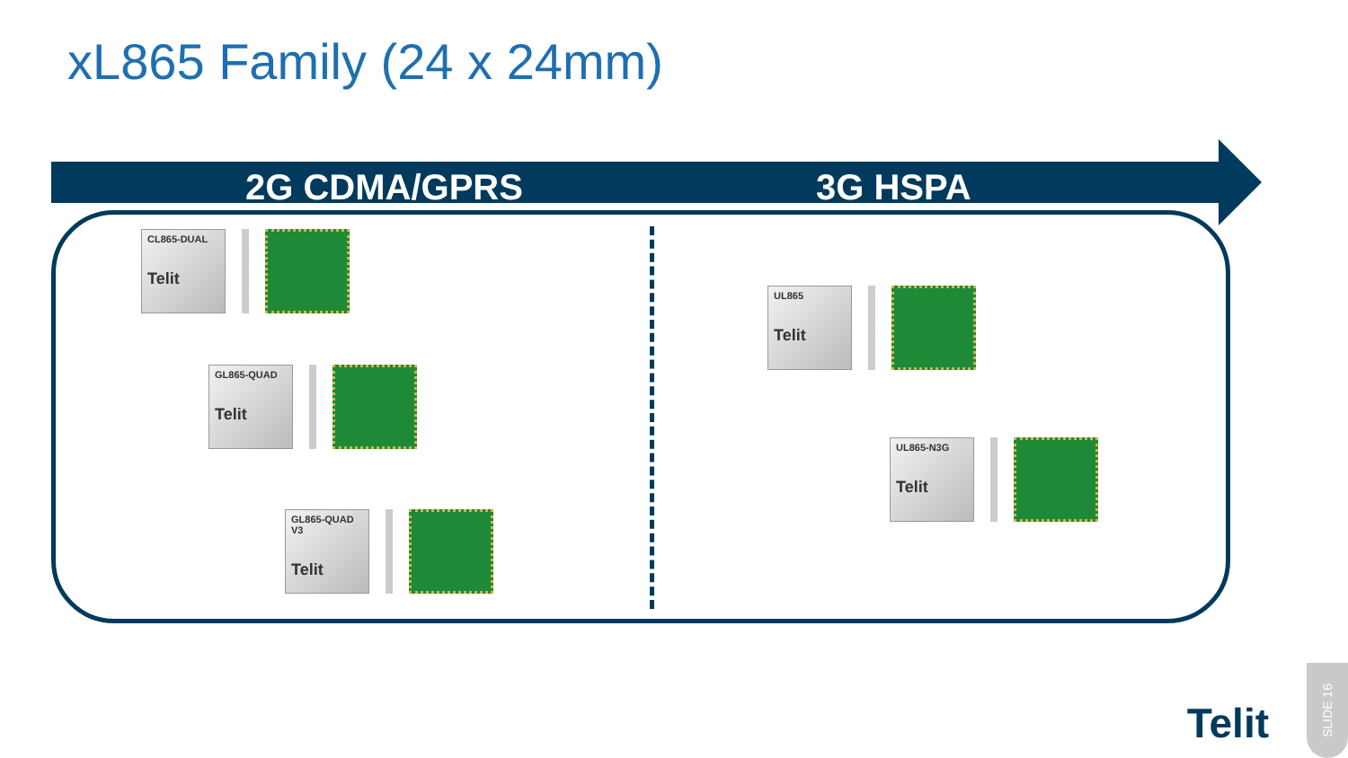xL865 Family (24 x 24mm)
2G CDMA/GPRS 3G HSPA
CL865-DUAL
Telit
GL865-QUAD
Telit
GL865-QUAD V3
Telit
UL865
Telit
UL865-N3G
Telit
Telit
SLIDE 16